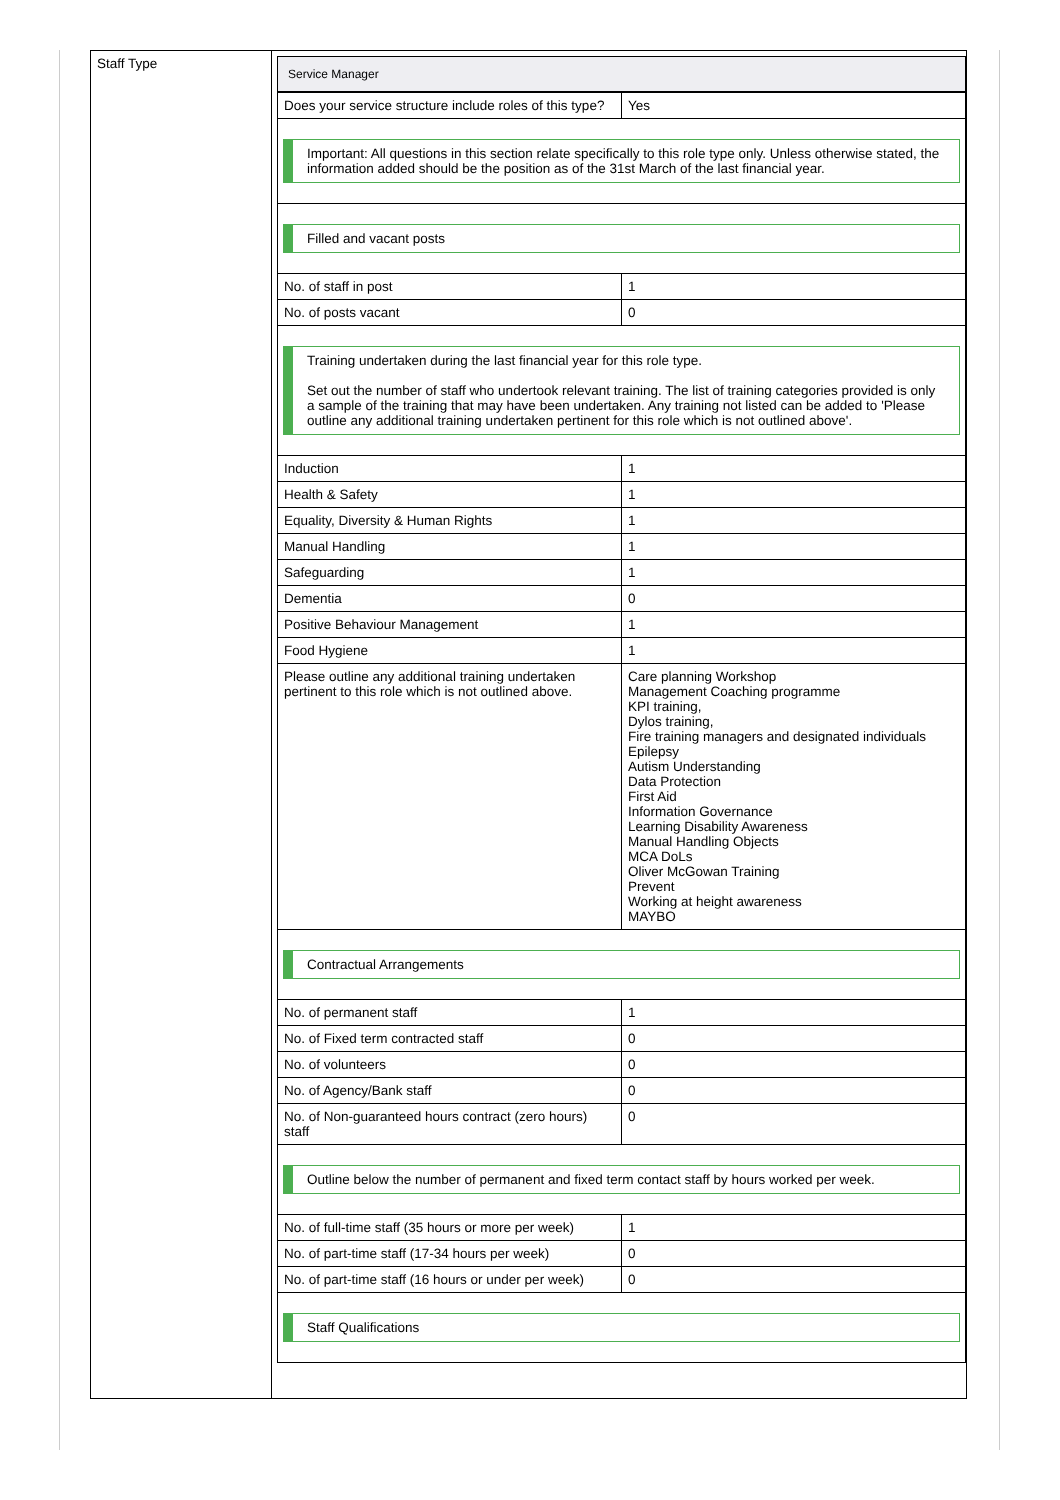| Staff Type | / Service Manager / / / Does your service structure include roles of this type? / Yes / / Important: All questions in this section relate specifically to this role type only. Unless otherwise stated, the information added should be the position as of the 31st March of the last financial year. / / / Filled and vacant posts / / / No. of staff in post / 1 / / No. of posts vacant / 0 / / Training undertaken during the last financial year for this role type. Set out the number of staff who undertook relevant training. The list of training categories provided is only a sample of the training that may have been undertaken. Any training not listed can be added to 'Please outline any additional training undertaken pertinent for this role which is not outlined above'. / / / Induction / 1 / / Health & Safety / 1 / / Equality, Diversity & Human Rights / 1 / / Manual Handling / 1 / / Safeguarding / 1 / / Dementia / 0 / / Positive Behaviour Management / 1 / / Food Hygiene / 1 / / Please outline any additional training undertaken pertinent to this role which is not outlined above. / Care planning Workshop Management Coaching programme KPI training, Dylos training, Fire training managers and designated individuals Epilepsy Autism Understanding Data Protection First Aid Information Governance Learning Disability Awareness Manual Handling Objects MCA DoLs Oliver McGowan Training Prevent Working at height awareness MAYBO / / Contractual Arrangements / / / No. of permanent staff / 1 / / No. of Fixed term contracted staff / 0 / / No. of volunteers / 0 / / No. of Agency/Bank staff / 0 / / No. of Non-guaranteed hours contract (zero hours) staff / 0 / / Outline below the number of permanent and fixed term contact staff by hours worked per week. / / / No. of full-time staff (35 hours or more per week) / 1 / / No. of part-time staff (17-34 hours per week) / 0 / / No. of part-time staff (16 hours or under per week) / 0 / / Staff Qualifications / / |